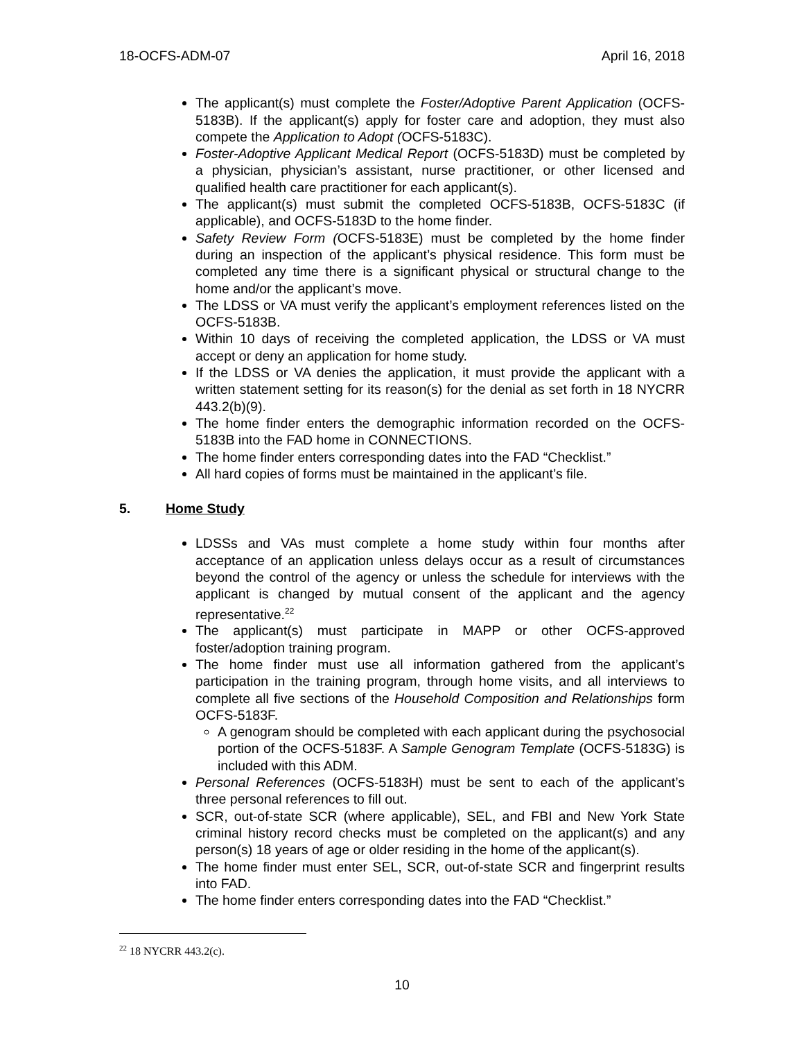18-OCFS-ADM-07 April 16, 2018
The applicant(s) must complete the Foster/Adoptive Parent Application (OCFS-5183B). If the applicant(s) apply for foster care and adoption, they must also compete the Application to Adopt (OCFS-5183C).
Foster-Adoptive Applicant Medical Report (OCFS-5183D) must be completed by a physician, physician’s assistant, nurse practitioner, or other licensed and qualified health care practitioner for each applicant(s).
The applicant(s) must submit the completed OCFS-5183B, OCFS-5183C (if applicable), and OCFS-5183D to the home finder.
Safety Review Form (OCFS-5183E) must be completed by the home finder during an inspection of the applicant’s physical residence. This form must be completed any time there is a significant physical or structural change to the home and/or the applicant’s move.
The LDSS or VA must verify the applicant’s employment references listed on the OCFS-5183B.
Within 10 days of receiving the completed application, the LDSS or VA must accept or deny an application for home study.
If the LDSS or VA denies the application, it must provide the applicant with a written statement setting for its reason(s) for the denial as set forth in 18 NYCRR 443.2(b)(9).
The home finder enters the demographic information recorded on the OCFS-5183B into the FAD home in CONNECTIONS.
The home finder enters corresponding dates into the FAD “Checklist.”
All hard copies of forms must be maintained in the applicant’s file.
5. Home Study
LDSSs and VAs must complete a home study within four months after acceptance of an application unless delays occur as a result of circumstances beyond the control of the agency or unless the schedule for interviews with the applicant is changed by mutual consent of the applicant and the agency representative.<sup>22</sup>
The applicant(s) must participate in MAPP or other OCFS-approved foster/adoption training program.
The home finder must use all information gathered from the applicant’s participation in the training program, through home visits, and all interviews to complete all five sections of the Household Composition and Relationships form OCFS-5183F.
A genogram should be completed with each applicant during the psychosocial portion of the OCFS-5183F. A Sample Genogram Template (OCFS-5183G) is included with this ADM.
Personal References (OCFS-5183H) must be sent to each of the applicant’s three personal references to fill out.
SCR, out-of-state SCR (where applicable), SEL, and FBI and New York State criminal history record checks must be completed on the applicant(s) and any person(s) 18 years of age or older residing in the home of the applicant(s).
The home finder must enter SEL, SCR, out-of-state SCR and fingerprint results into FAD.
The home finder enters corresponding dates into the FAD “Checklist.”
<sup>22</sup> 18 NYCRR 443.2(c).
10